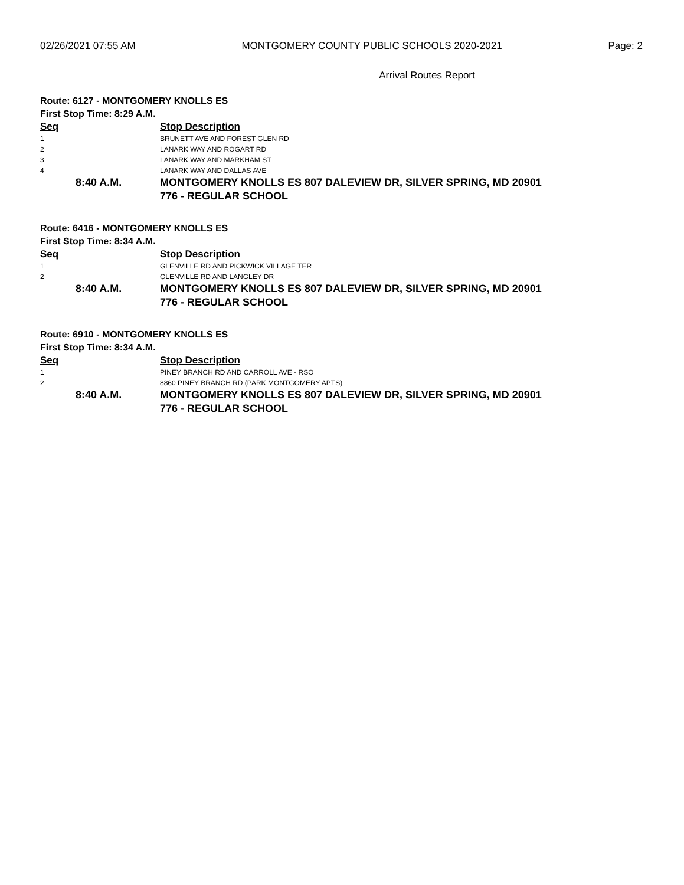02/26/2021 07:55 AM MONTGOMERY COUNTY PUBLIC SCHOOLS 2020-2021 Page: 2
Arrival Routes Report
Route: 6127 - MONTGOMERY KNOLLS ES
First Stop Time: 8:29 A.M.
| Seq | Stop Description |
| --- | --- |
| 1 | BRUNETT AVE AND FOREST GLEN RD |
| 2 | LANARK WAY AND ROGART RD |
| 3 | LANARK WAY AND MARKHAM ST |
| 4 | LANARK WAY AND DALLAS AVE |
| 8:40 A.M. | MONTGOMERY KNOLLS ES 807 DALEVIEW DR, SILVER SPRING, MD 20901 776 - REGULAR SCHOOL |
Route: 6416 - MONTGOMERY KNOLLS ES
First Stop Time: 8:34 A.M.
| Seq | Stop Description |
| --- | --- |
| 1 | GLENVILLE RD AND PICKWICK VILLAGE TER |
| 2 | GLENVILLE RD AND LANGLEY DR |
| 8:40 A.M. | MONTGOMERY KNOLLS ES 807 DALEVIEW DR, SILVER SPRING, MD 20901 776 - REGULAR SCHOOL |
Route: 6910 - MONTGOMERY KNOLLS ES
First Stop Time: 8:34 A.M.
| Seq | Stop Description |
| --- | --- |
| 1 | PINEY BRANCH RD AND CARROLL AVE - RSO |
| 2 | 8860 PINEY BRANCH RD (PARK MONTGOMERY APTS) |
| 8:40 A.M. | MONTGOMERY KNOLLS ES 807 DALEVIEW DR, SILVER SPRING, MD 20901 776 - REGULAR SCHOOL |